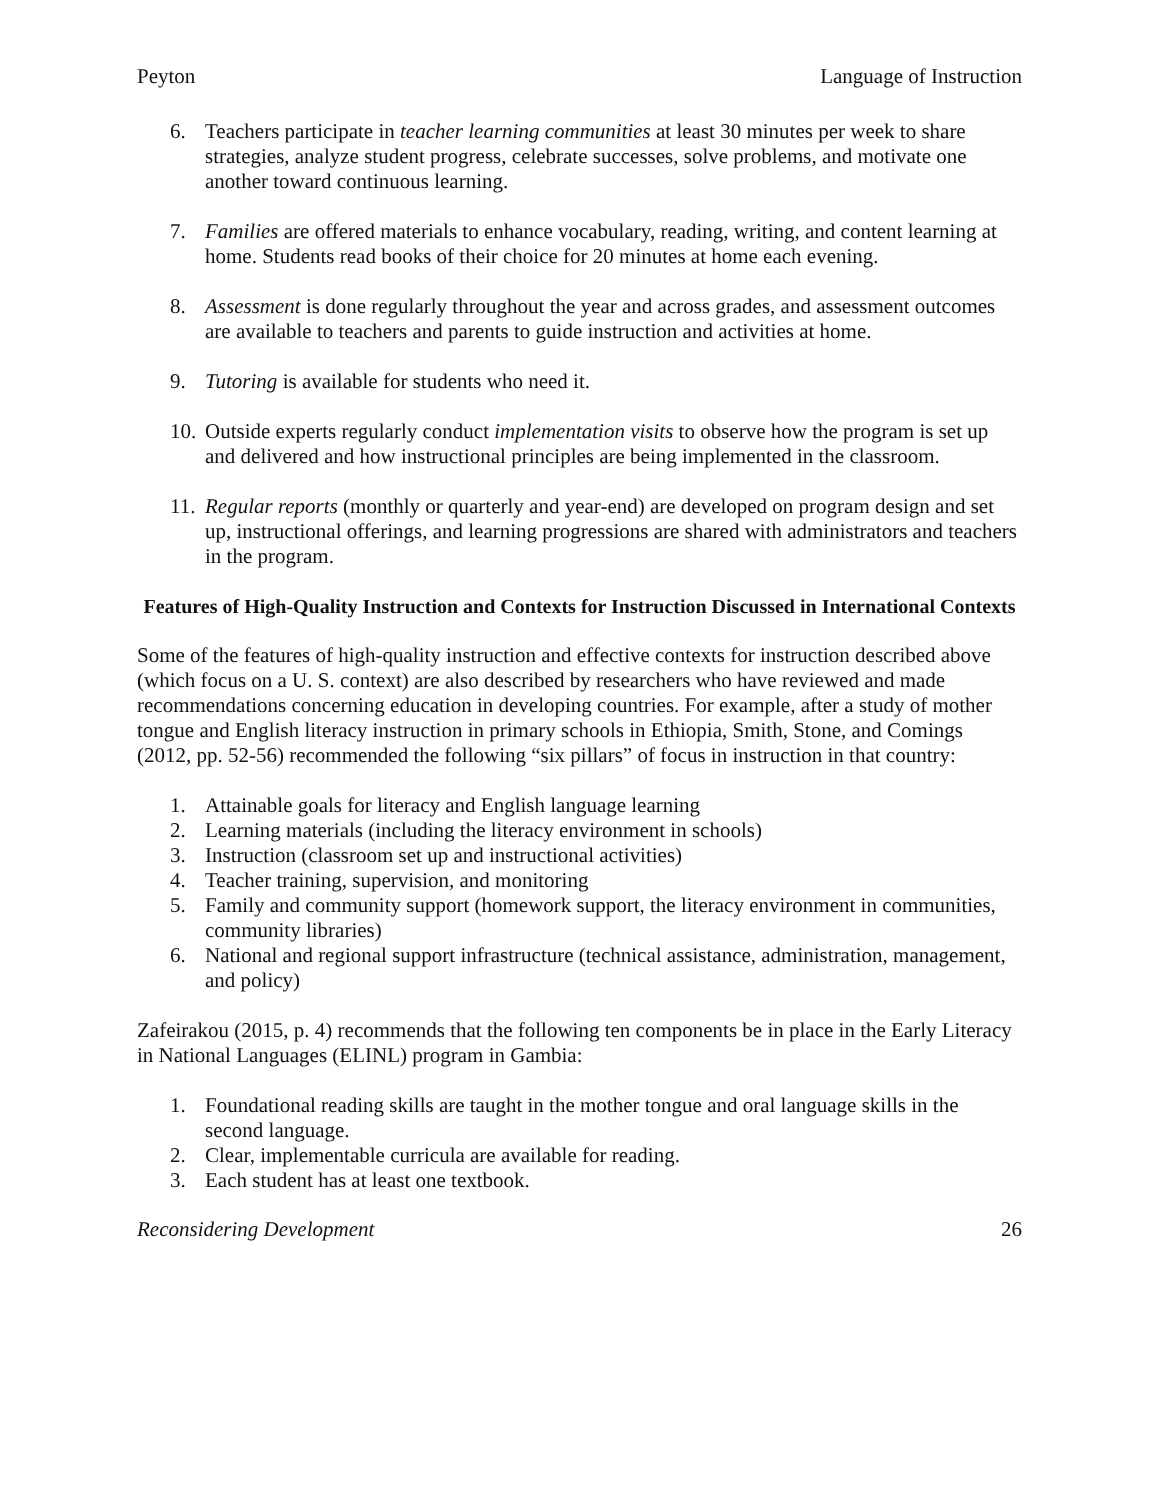Peyton Language of Instruction
6. Teachers participate in teacher learning communities at least 30 minutes per week to share strategies, analyze student progress, celebrate successes, solve problems, and motivate one another toward continuous learning.
7. Families are offered materials to enhance vocabulary, reading, writing, and content learning at home. Students read books of their choice for 20 minutes at home each evening.
8. Assessment is done regularly throughout the year and across grades, and assessment outcomes are available to teachers and parents to guide instruction and activities at home.
9. Tutoring is available for students who need it.
10. Outside experts regularly conduct implementation visits to observe how the program is set up and delivered and how instructional principles are being implemented in the classroom.
11. Regular reports (monthly or quarterly and year-end) are developed on program design and set up, instructional offerings, and learning progressions are shared with administrators and teachers in the program.
Features of High-Quality Instruction and Contexts for Instruction Discussed in International Contexts
Some of the features of high-quality instruction and effective contexts for instruction described above (which focus on a U. S. context) are also described by researchers who have reviewed and made recommendations concerning education in developing countries. For example, after a study of mother tongue and English literacy instruction in primary schools in Ethiopia, Smith, Stone, and Comings (2012, pp. 52-56) recommended the following “six pillars” of focus in instruction in that country:
1. Attainable goals for literacy and English language learning
2. Learning materials (including the literacy environment in schools)
3. Instruction (classroom set up and instructional activities)
4. Teacher training, supervision, and monitoring
5. Family and community support (homework support, the literacy environment in communities, community libraries)
6. National and regional support infrastructure (technical assistance, administration, management, and policy)
Zafeirakou (2015, p. 4) recommends that the following ten components be in place in the Early Literacy in National Languages (ELINL) program in Gambia:
1. Foundational reading skills are taught in the mother tongue and oral language skills in the second language.
2. Clear, implementable curricula are available for reading.
3. Each student has at least one textbook.
Reconsidering Development 26